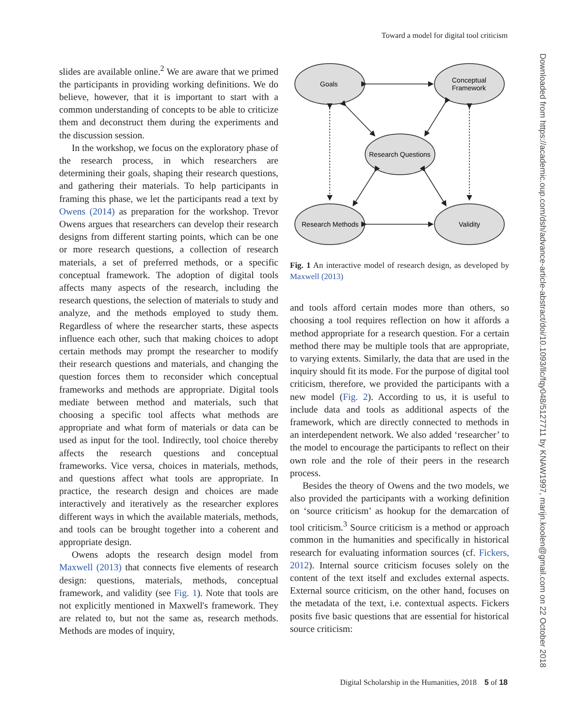Toward a model for digital tool criticism
Downloaded from https://academic.oup.com/dsh/advance-article-abstract/doi/10.1093/llc/fqy048/5127711 by KNAW1997, marijn.koolen@gmail.com on 22 October 2018
slides are available online.<sup>2</sup> We are aware that we primed the participants in providing working definitions. We do believe, however, that it is important to start with a common understanding of concepts to be able to criticize them and deconstruct them during the experiments and the discussion session.
In the workshop, we focus on the exploratory phase of the research process, in which researchers are determining their goals, shaping their research questions, and gathering their materials. To help participants in framing this phase, we let the participants read a text by Owens (2014) as preparation for the workshop. Trevor Owens argues that researchers can develop their research designs from different starting points, which can be one or more research questions, a collection of research materials, a set of preferred methods, or a specific conceptual framework. The adoption of digital tools affects many aspects of the research, including the research questions, the selection of materials to study and analyze, and the methods employed to study them. Regardless of where the researcher starts, these aspects influence each other, such that making choices to adopt certain methods may prompt the researcher to modify their research questions and materials, and changing the question forces them to reconsider which conceptual frameworks and methods are appropriate. Digital tools mediate between method and materials, such that choosing a specific tool affects what methods are appropriate and what form of materials or data can be used as input for the tool. Indirectly, tool choice thereby affects the research questions and conceptual frameworks. Vice versa, choices in materials, methods, and questions affect what tools are appropriate. In practice, the research design and choices are made interactively and iteratively as the researcher explores different ways in which the available materials, methods, and tools can be brought together into a coherent and appropriate design.
Owens adopts the research design model from Maxwell (2013) that connects five elements of research design: questions, materials, methods, conceptual framework, and validity (see Fig. 1). Note that tools are not explicitly mentioned in Maxwell's framework. They are related to, but not the same as, research methods. Methods are modes of inquiry,
Goals
Conceptual
Framework
Research Questions
Research Methods
Validity
Fig. 1 An interactive model of research design, as developed by Maxwell (2013)
and tools afford certain modes more than others, so choosing a tool requires reflection on how it affords a method appropriate for a research question. For a certain method there may be multiple tools that are appropriate, to varying extents. Similarly, the data that are used in the inquiry should fit its mode. For the purpose of digital tool criticism, therefore, we provided the participants with a new model (Fig. 2). According to us, it is useful to include data and tools as additional aspects of the framework, which are directly connected to methods in an interdependent network. We also added ‘researcher’ to the model to encourage the participants to reflect on their own role and the role of their peers in the research process.
Besides the theory of Owens and the two models, we also provided the participants with a working definition on ‘source criticism’ as hookup for the demarcation of tool criticism.<sup>3</sup> Source criticism is a method or approach common in the humanities and specifically in historical research for evaluating information sources (cf. Fickers, 2012). Internal source criticism focuses solely on the content of the text itself and excludes external aspects. External source criticism, on the other hand, focuses on the metadata of the text, i.e. contextual aspects. Fickers posits five basic questions that are essential for historical source criticism:
Digital Scholarship in the Humanities, 2018 5 of 18